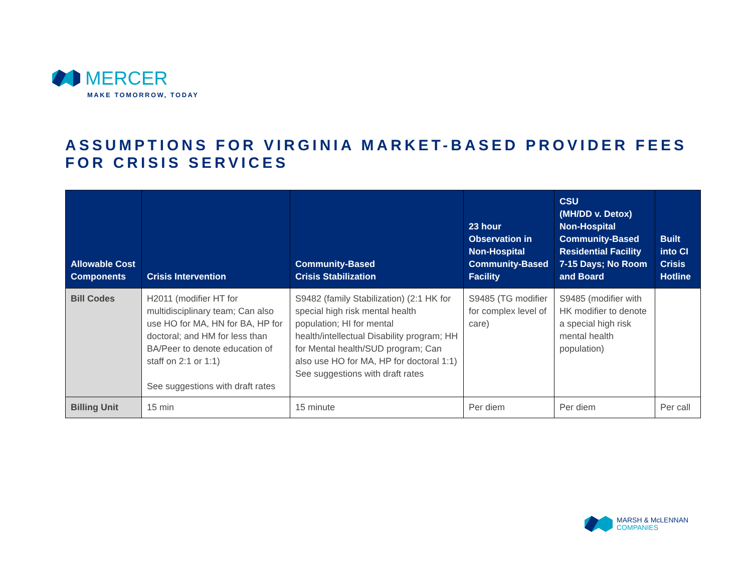MERCER
MAKE TOMORROW, TODAY
ASSUMPTIONS FOR VIRGINIA MARKET-BASED PROVIDER FEES FOR CRISIS SERVICES
| Allowable Cost Components | Crisis Intervention | Community-Based Crisis Stabilization | 23 hour Observation in Non-Hospital Community-Based Facility | CSU (MH/DD v. Detox) Non-Hospital Community-Based Residential Facility 7-15 Days; No Room and Board | Built into CI Crisis Hotline |
| --- | --- | --- | --- | --- | --- |
| Bill Codes | H2011 (modifier HT for multidisciplinary team; Can also use HO for MA, HN for BA, HP for doctoral; and HM for less than BA/Peer to denote education of staff on 2:1 or 1:1) See suggestions with draft rates | S9482 (family Stabilization) (2:1 HK for special high risk mental health population; HI for mental health/intellectual Disability program; HH for Mental health/SUD program; Can also use HO for MA, HP for doctoral 1:1) See suggestions with draft rates | S9485 (TG modifier for complex level of care) | S9485 (modifier with HK modifier to denote a special high risk mental health population) | |
| Billing Unit | 15 min | 15 minute | Per diem | Per diem | Per call |
MARSH & McLENNAN
COMPANIES